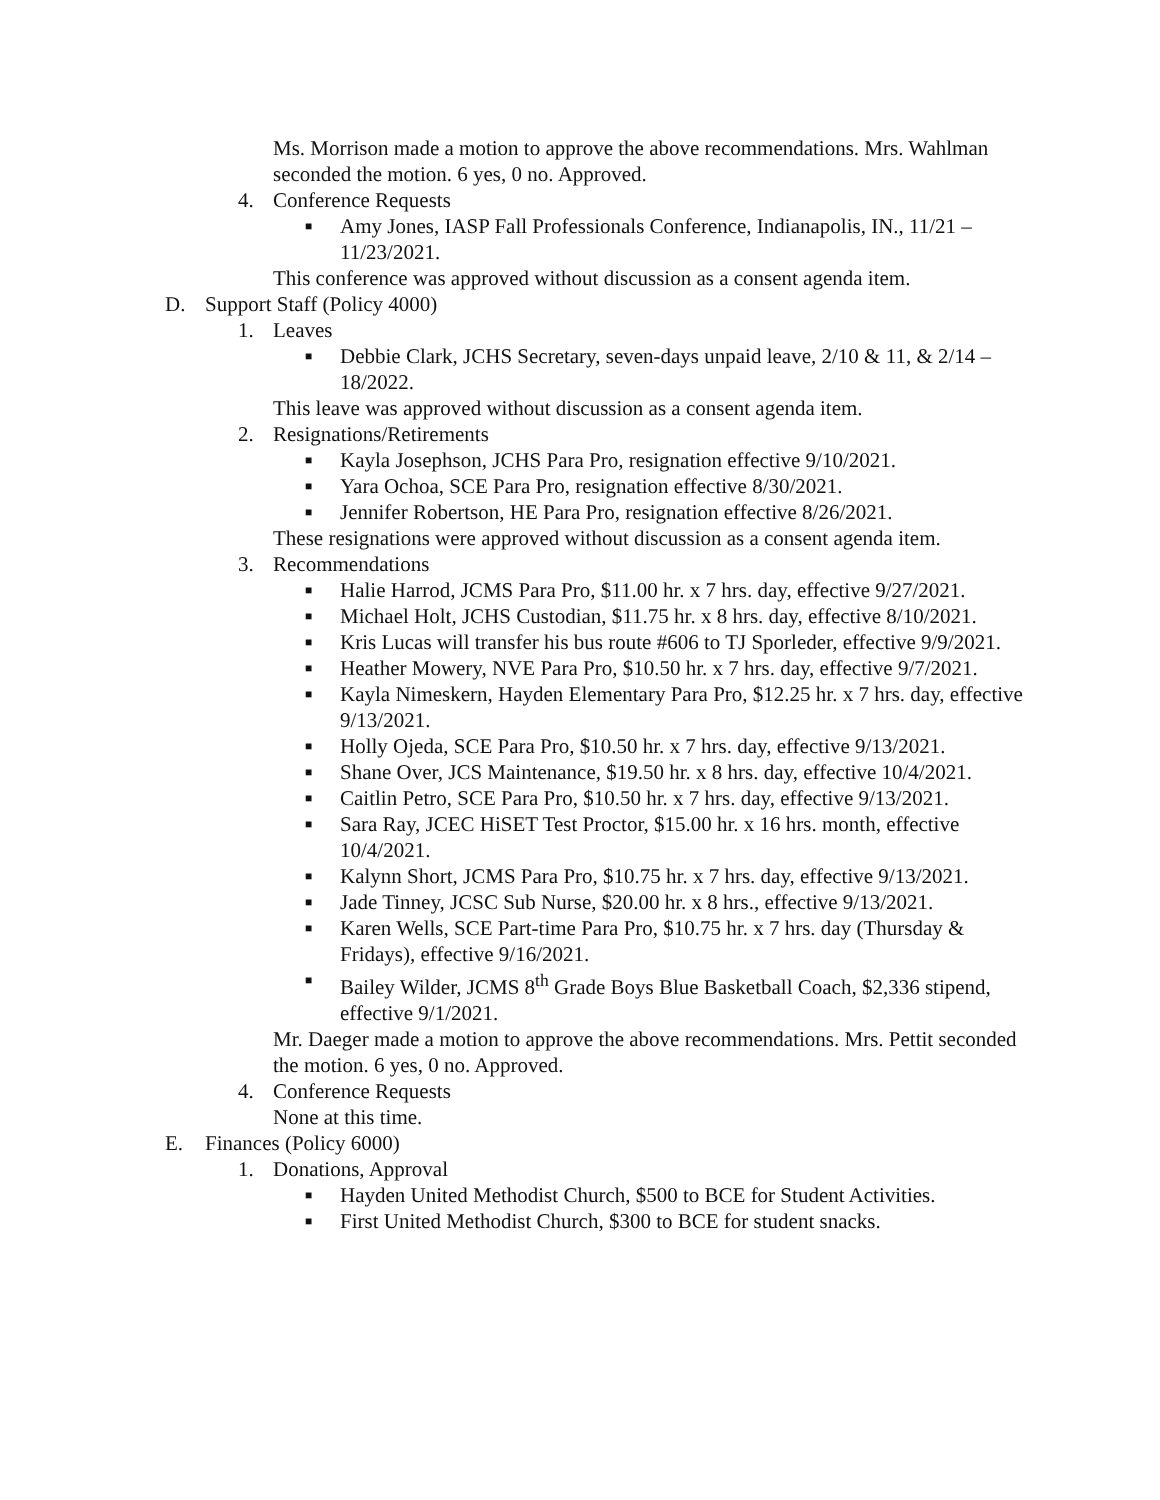Ms. Morrison made a motion to approve the above recommendations. Mrs. Wahlman seconded the motion. 6 yes, 0 no. Approved.
4. Conference Requests
■ Amy Jones, IASP Fall Professionals Conference, Indianapolis, IN., 11/21 – 11/23/2021.
This conference was approved without discussion as a consent agenda item.
D. Support Staff (Policy 4000)
1. Leaves
■ Debbie Clark, JCHS Secretary, seven-days unpaid leave, 2/10 & 11, & 2/14 – 18/2022.
This leave was approved without discussion as a consent agenda item.
2. Resignations/Retirements
■ Kayla Josephson, JCHS Para Pro, resignation effective 9/10/2021.
■ Yara Ochoa, SCE Para Pro, resignation effective 8/30/2021.
■ Jennifer Robertson, HE Para Pro, resignation effective 8/26/2021.
These resignations were approved without discussion as a consent agenda item.
3. Recommendations
■ Halie Harrod, JCMS Para Pro, $11.00 hr. x 7 hrs. day, effective 9/27/2021.
■ Michael Holt, JCHS Custodian, $11.75 hr. x 8 hrs. day, effective 8/10/2021.
■ Kris Lucas will transfer his bus route #606 to TJ Sporleder, effective 9/9/2021.
■ Heather Mowery, NVE Para Pro, $10.50 hr. x 7 hrs. day, effective 9/7/2021.
■ Kayla Nimeskern, Hayden Elementary Para Pro, $12.25 hr. x 7 hrs. day, effective 9/13/2021.
■ Holly Ojeda, SCE Para Pro, $10.50 hr. x 7 hrs. day, effective 9/13/2021.
■ Shane Over, JCS Maintenance, $19.50 hr. x 8 hrs. day, effective 10/4/2021.
■ Caitlin Petro, SCE Para Pro, $10.50 hr. x 7 hrs. day, effective 9/13/2021.
■ Sara Ray, JCEC HiSET Test Proctor, $15.00 hr. x 16 hrs. month, effective 10/4/2021.
■ Kalynn Short, JCMS Para Pro, $10.75 hr. x 7 hrs. day, effective 9/13/2021.
■ Jade Tinney, JCSC Sub Nurse, $20.00 hr. x 8 hrs., effective 9/13/2021.
■ Karen Wells, SCE Part-time Para Pro, $10.75 hr. x 7 hrs. day (Thursday & Fridays), effective 9/16/2021.
■ Bailey Wilder, JCMS 8<sup>th</sup> Grade Boys Blue Basketball Coach, $2,336 stipend, effective 9/1/2021.
Mr. Daeger made a motion to approve the above recommendations. Mrs. Pettit seconded the motion. 6 yes, 0 no. Approved.
4. Conference Requests
None at this time.
E. Finances (Policy 6000)
1. Donations, Approval
■ Hayden United Methodist Church, $500 to BCE for Student Activities.
■ First United Methodist Church, $300 to BCE for student snacks.